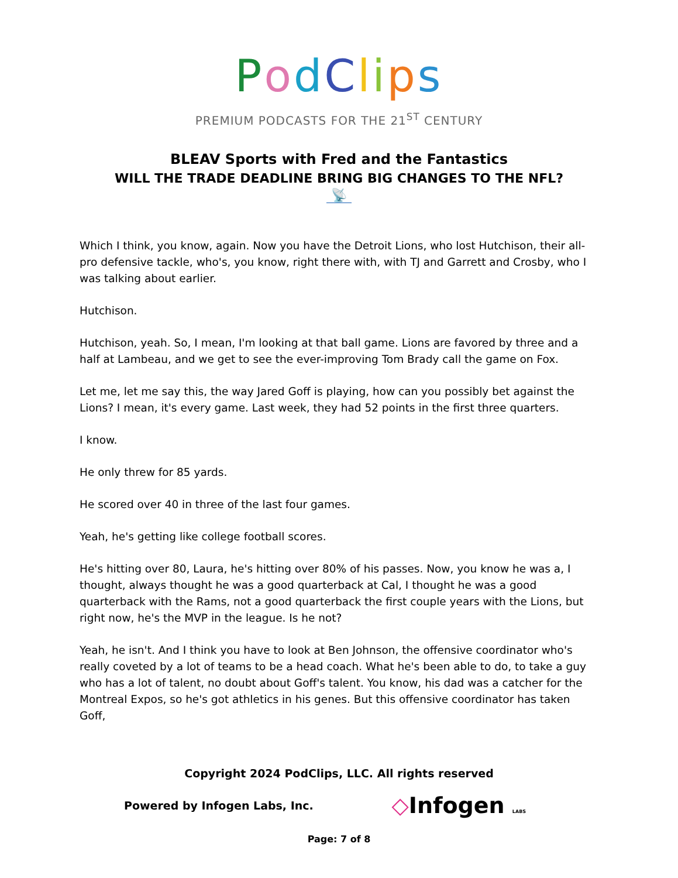PodClips
PREMIUM PODCASTS FOR THE 21<sup>ST</sup> CENTURY
BLEAV Sports with Fred and the Fantastics
WILL THE TRADE DEADLINE BRING BIG CHANGES TO THE NFL?
📡
Which I think, you know, again. Now you have the Detroit Lions, who lost Hutchison, their all-pro defensive tackle, who's, you know, right there with, with TJ and Garrett and Crosby, who I was talking about earlier.
Hutchison.
Hutchison, yeah. So, I mean, I'm looking at that ball game. Lions are favored by three and a half at Lambeau, and we get to see the ever-improving Tom Brady call the game on Fox.
Let me, let me say this, the way Jared Goff is playing, how can you possibly bet against the Lions? I mean, it's every game. Last week, they had 52 points in the first three quarters.
I know.
He only threw for 85 yards.
He scored over 40 in three of the last four games.
Yeah, he's getting like college football scores.
He's hitting over 80, Laura, he's hitting over 80% of his passes. Now, you know he was a, I thought, always thought he was a good quarterback at Cal, I thought he was a good quarterback with the Rams, not a good quarterback the first couple years with the Lions, but right now, he's the MVP in the league. Is he not?
Yeah, he isn't. And I think you have to look at Ben Johnson, the offensive coordinator who's really coveted by a lot of teams to be a head coach. What he's been able to do, to take a guy who has a lot of talent, no doubt about Goff's talent. You know, his dad was a catcher for the Montreal Expos, so he's got athletics in his genes. But this offensive coordinator has taken Goff,
Copyright 2024 PodClips, LLC. All rights reserved
Powered by Infogen Labs, Inc. ◇Infogen LABS
Page: 7 of 8